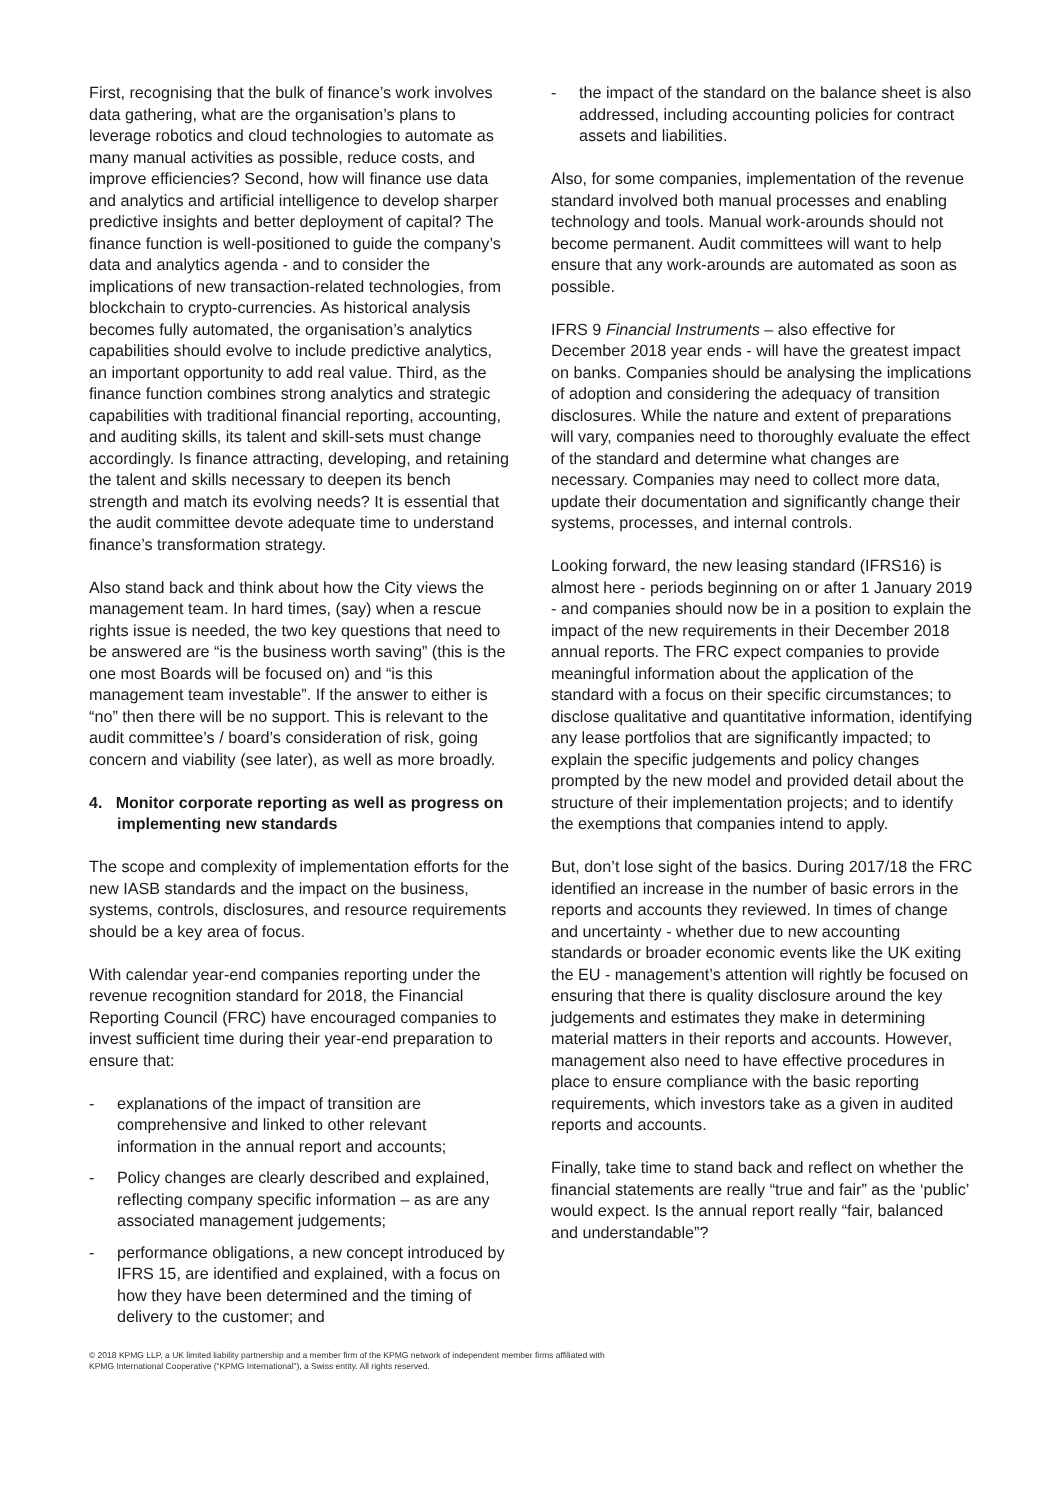First, recognising that the bulk of finance’s work involves data gathering, what are the organisation’s plans to leverage robotics and cloud technologies to automate as many manual activities as possible, reduce costs, and improve efficiencies? Second, how will finance use data and analytics and artificial intelligence to develop sharper predictive insights and better deployment of capital? The finance function is well-positioned to guide the company’s data and analytics agenda - and to consider the implications of new transaction-related technologies, from blockchain to crypto-currencies. As historical analysis becomes fully automated, the organisation’s analytics capabilities should evolve to include predictive analytics, an important opportunity to add real value. Third, as the finance function combines strong analytics and strategic capabilities with traditional financial reporting, accounting, and auditing skills, its talent and skill-sets must change accordingly. Is finance attracting, developing, and retaining the talent and skills necessary to deepen its bench strength and match its evolving needs? It is essential that the audit committee devote adequate time to understand finance’s transformation strategy.
Also stand back and think about how the City views the management team. In hard times, (say) when a rescue rights issue is needed, the two key questions that need to be answered are “is the business worth saving” (this is the one most Boards will be focused on) and “is this management team investable”. If the answer to either is “no” then there will be no support. This is relevant to the audit committee’s / board’s consideration of risk, going concern and viability (see later), as well as more broadly.
4. Monitor corporate reporting as well as progress on implementing new standards
The scope and complexity of implementation efforts for the new IASB standards and the impact on the business, systems, controls, disclosures, and resource requirements should be a key area of focus.
With calendar year-end companies reporting under the revenue recognition standard for 2018, the Financial Reporting Council (FRC) have encouraged companies to invest sufficient time during their year-end preparation to ensure that:
- explanations of the impact of transition are comprehensive and linked to other relevant information in the annual report and accounts;
- Policy changes are clearly described and explained, reflecting company specific information – as are any associated management judgements;
- performance obligations, a new concept introduced by IFRS 15, are identified and explained, with a focus on how they have been determined and the timing of delivery to the customer; and
- the impact of the standard on the balance sheet is also addressed, including accounting policies for contract assets and liabilities.
Also, for some companies, implementation of the revenue standard involved both manual processes and enabling technology and tools. Manual work-arounds should not become permanent. Audit committees will want to help ensure that any work-arounds are automated as soon as possible.
IFRS 9 Financial Instruments – also effective for December 2018 year ends - will have the greatest impact on banks. Companies should be analysing the implications of adoption and considering the adequacy of transition disclosures. While the nature and extent of preparations will vary, companies need to thoroughly evaluate the effect of the standard and determine what changes are necessary. Companies may need to collect more data, update their documentation and significantly change their systems, processes, and internal controls.
Looking forward, the new leasing standard (IFRS16) is almost here - periods beginning on or after 1 January 2019 - and companies should now be in a position to explain the impact of the new requirements in their December 2018 annual reports. The FRC expect companies to provide meaningful information about the application of the standard with a focus on their specific circumstances; to disclose qualitative and quantitative information, identifying any lease portfolios that are significantly impacted; to explain the specific judgements and policy changes prompted by the new model and provided detail about the structure of their implementation projects; and to identify the exemptions that companies intend to apply.
But, don’t lose sight of the basics. During 2017/18 the FRC identified an increase in the number of basic errors in the reports and accounts they reviewed. In times of change and uncertainty - whether due to new accounting standards or broader economic events like the UK exiting the EU - management’s attention will rightly be focused on ensuring that there is quality disclosure around the key judgements and estimates they make in determining material matters in their reports and accounts. However, management also need to have effective procedures in place to ensure compliance with the basic reporting requirements, which investors take as a given in audited reports and accounts.
Finally, take time to stand back and reflect on whether the financial statements are really “true and fair” as the ‘public’ would expect. Is the annual report really “fair, balanced and understandable”?
© 2018 KPMG LLP, a UK limited liability partnership and a member firm of the KPMG network of independent member firms affiliated with
KPMG International Cooperative (“KPMG International”), a Swiss entity. All rights reserved.